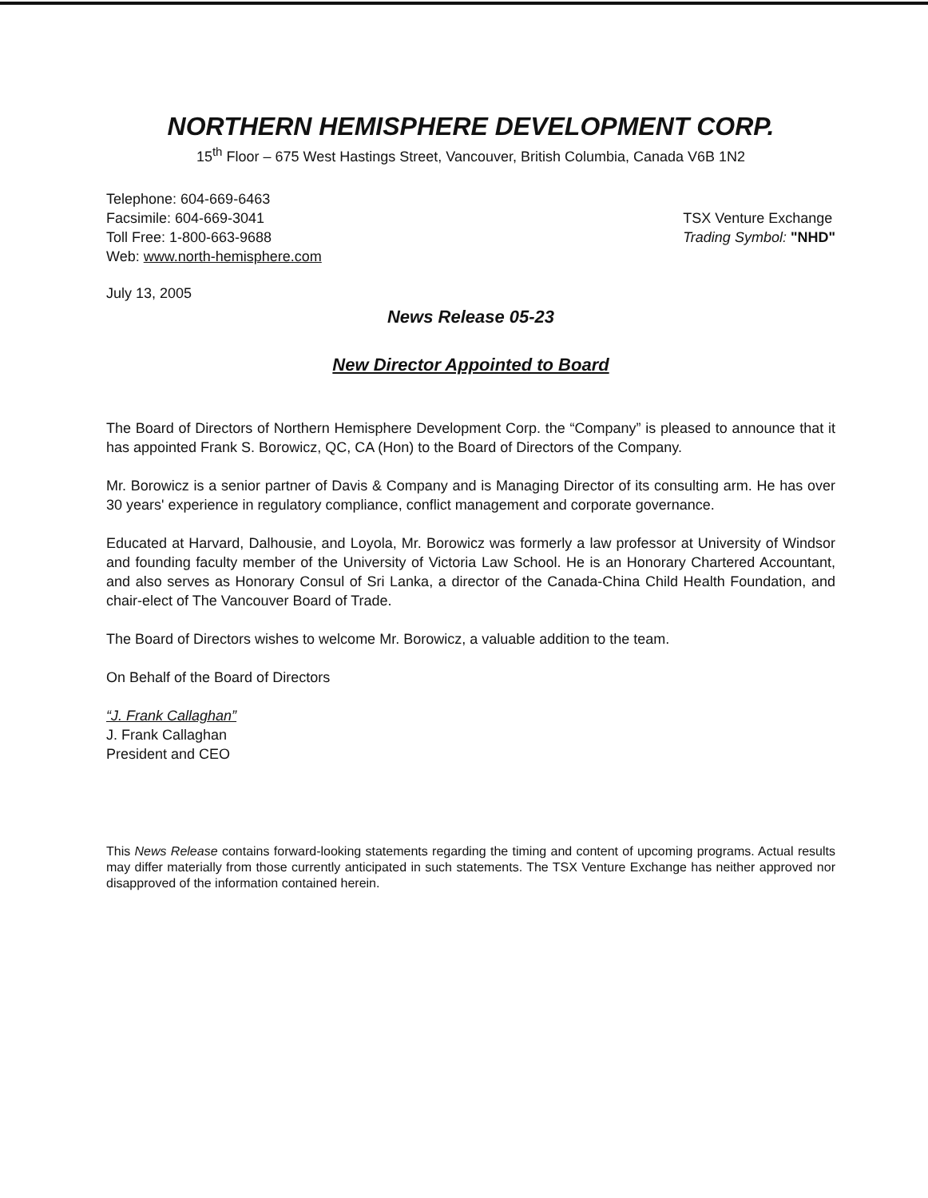NORTHERN HEMISPHERE DEVELOPMENT CORP.
15<sup>th</sup> Floor – 675 West Hastings Street, Vancouver, British Columbia, Canada V6B 1N2
Telephone: 604-669-6463
Facsimile: 604-669-3041
Toll Free: 1-800-663-9688
Web: www.north-hemisphere.com
TSX Venture Exchange
Trading Symbol: "NHD"
July 13, 2005
News Release 05-23
New Director Appointed to Board
The Board of Directors of Northern Hemisphere Development Corp. the “Company” is pleased to announce that it has appointed Frank S. Borowicz, QC, CA (Hon) to the Board of Directors of the Company.
Mr. Borowicz is a senior partner of Davis & Company and is Managing Director of its consulting arm. He has over 30 years' experience in regulatory compliance, conflict management and corporate governance.
Educated at Harvard, Dalhousie, and Loyola, Mr. Borowicz was formerly a law professor at University of Windsor and founding faculty member of the University of Victoria Law School. He is an Honorary Chartered Accountant, and also serves as Honorary Consul of Sri Lanka, a director of the Canada-China Child Health Foundation, and chair-elect of The Vancouver Board of Trade.
The Board of Directors wishes to welcome Mr. Borowicz, a valuable addition to the team.
On Behalf of the Board of Directors
“J. Frank Callaghan”
J. Frank Callaghan
President and CEO
This News Release contains forward-looking statements regarding the timing and content of upcoming programs. Actual results may differ materially from those currently anticipated in such statements. The TSX Venture Exchange has neither approved nor disapproved of the information contained herein.